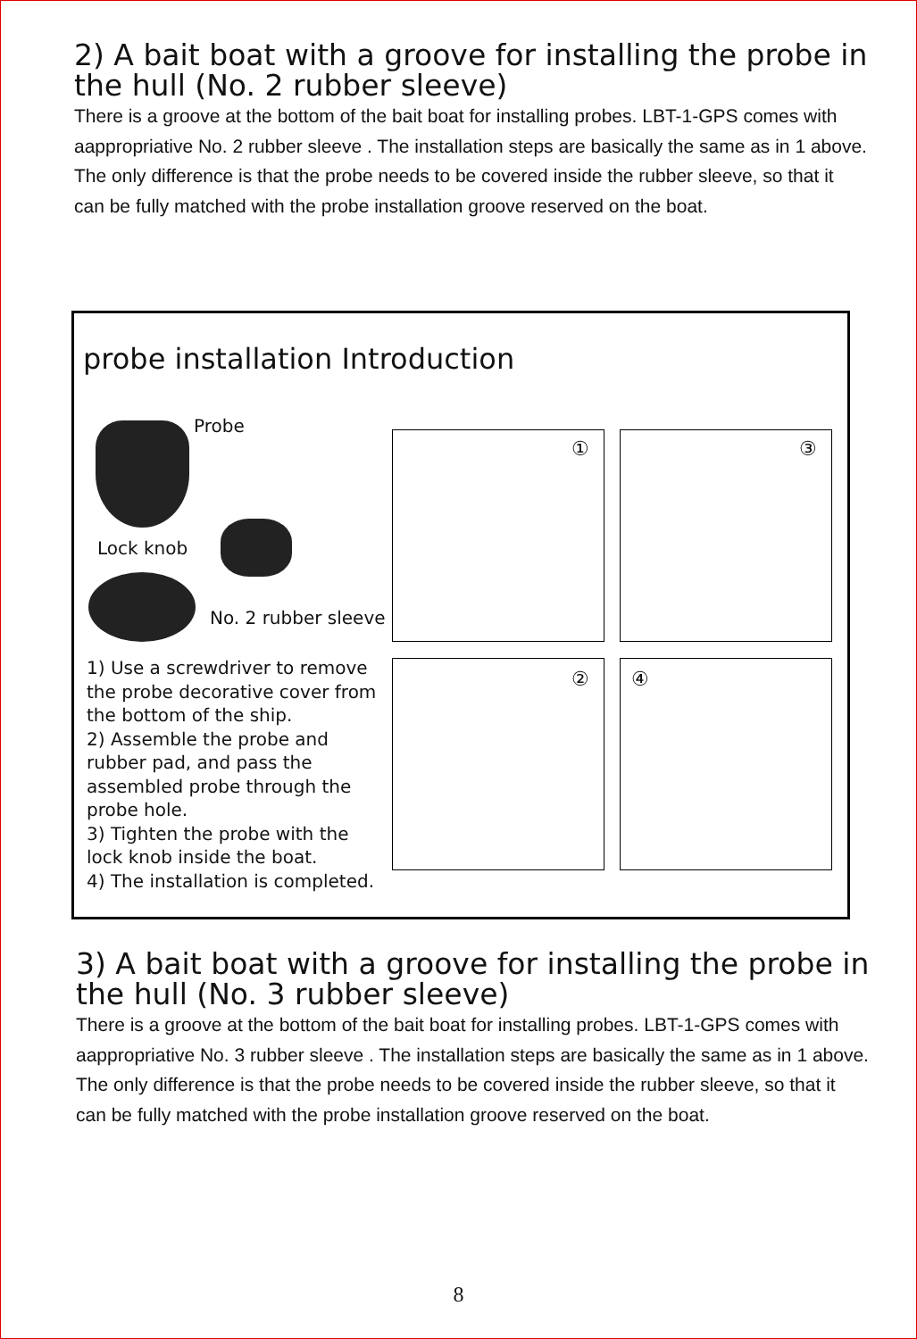2) A bait boat with a groove for installing the probe in the hull (No. 2 rubber sleeve)
There is a groove at the bottom of the bait boat for installing probes. LBT-1-GPS comes with aappropriative No. 2 rubber sleeve . The installation steps are basically the same as in 1 above. The only difference is that the probe needs to be covered inside the rubber sleeve, so that it can be fully matched with the probe installation groove reserved on the boat.
probe installation Introduction
Probe
Lock knob
No. 2 rubber sleeve
1) Use a screwdriver to remove the probe decorative cover from the bottom of the ship.
2) Assemble the probe and rubber pad, and pass the assembled probe through the probe hole.
3) Tighten the probe with the lock knob inside the boat.
4) The installation is completed.
① ③
② ④
3) A bait boat with a groove for installing the probe in the hull (No. 3 rubber sleeve)
There is a groove at the bottom of the bait boat for installing probes. LBT-1-GPS comes with aappropriative No. 3 rubber sleeve . The installation steps are basically the same as in 1 above. The only difference is that the probe needs to be covered inside the rubber sleeve, so that it can be fully matched with the probe installation groove reserved on the boat.
8